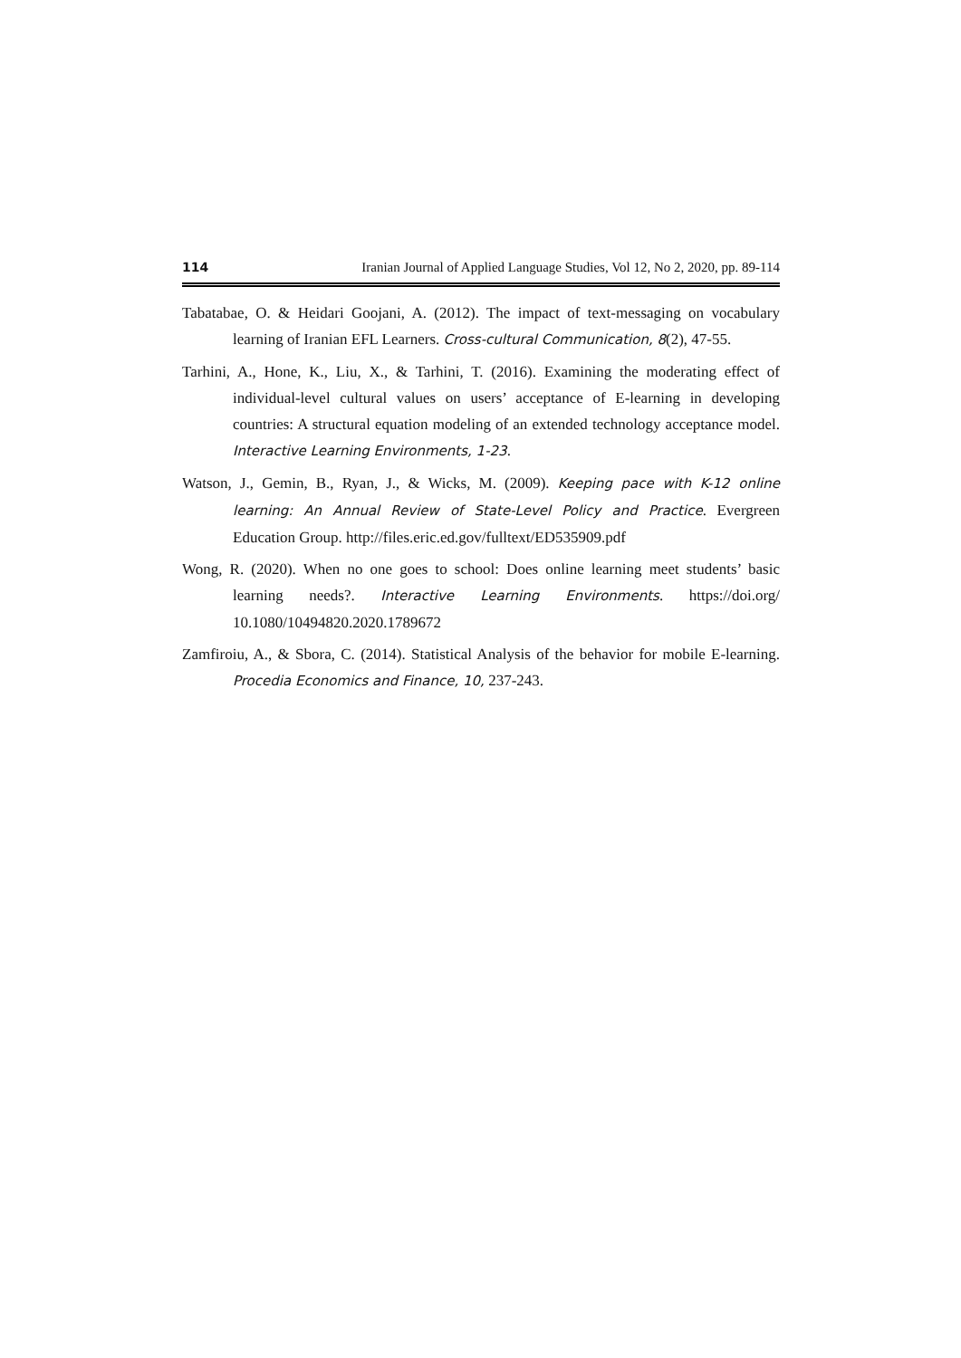114 Iranian Journal of Applied Language Studies, Vol 12, No 2, 2020, pp. 89-114
Tabatabae, O. & Heidari Goojani, A. (2012). The impact of text-messaging on vocabulary learning of Iranian EFL Learners. Cross-cultural Communication, 8(2), 47-55.
Tarhini, A., Hone, K., Liu, X., & Tarhini, T. (2016). Examining the moderating effect of individual-level cultural values on users’ acceptance of E-learning in developing countries: A structural equation modeling of an extended technology acceptance model. Interactive Learning Environments, 1-23.
Watson, J., Gemin, B., Ryan, J., & Wicks, M. (2009). Keeping pace with K-12 online learning: An Annual Review of State-Level Policy and Practice. Evergreen Education Group. http://files.eric.ed.gov/fulltext/ED535909.pdf
Wong, R. (2020). When no one goes to school: Does online learning meet students’ basic learning needs?. Interactive Learning Environments. https://doi.org/ 10.1080/10494820.2020.1789672
Zamfiroiu, A., & Sbora, C. (2014). Statistical Analysis of the behavior for mobile E-learning. Procedia Economics and Finance, 10, 237-243.